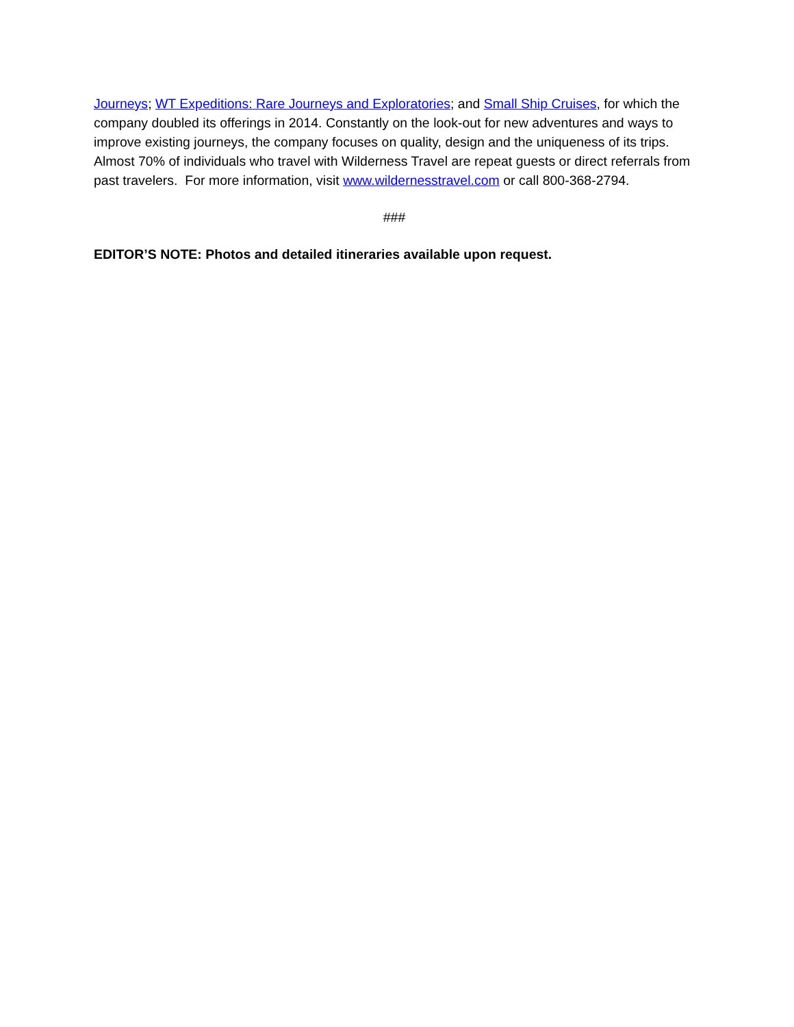Journeys; WT Expeditions: Rare Journeys and Exploratories; and Small Ship Cruises, for which the company doubled its offerings in 2014. Constantly on the look-out for new adventures and ways to improve existing journeys, the company focuses on quality, design and the uniqueness of its trips. Almost 70% of individuals who travel with Wilderness Travel are repeat guests or direct referrals from past travelers. For more information, visit www.wildernesstravel.com or call 800-368-2794.
###
EDITOR’S NOTE: Photos and detailed itineraries available upon request.